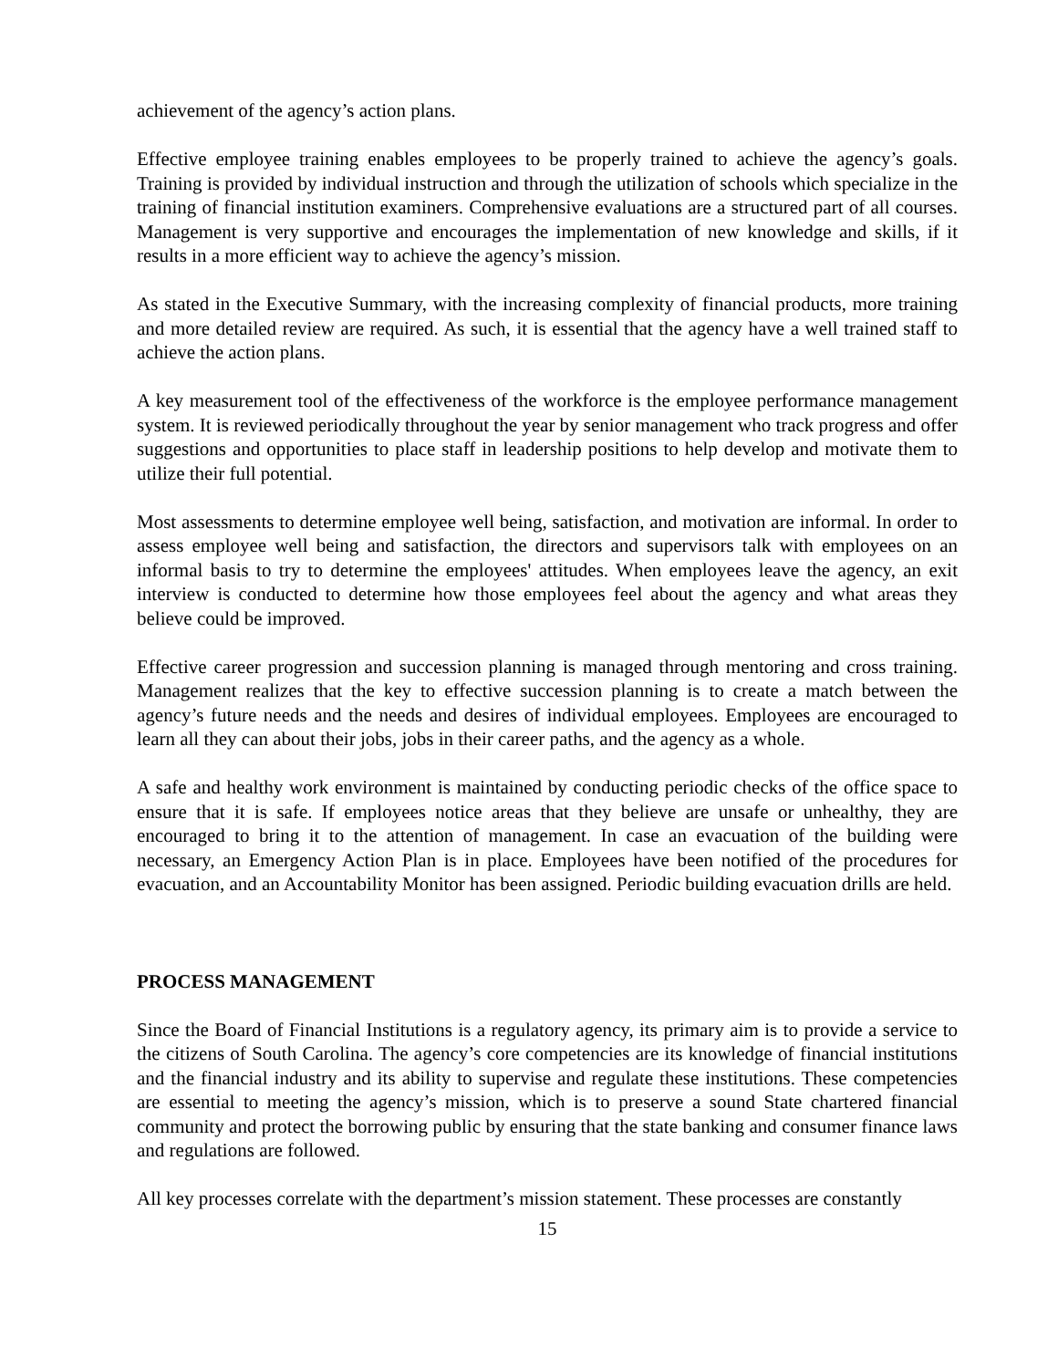achievement of the agency’s action plans.
Effective employee training enables employees to be properly trained to achieve the agency’s goals. Training is provided by individual instruction and through the utilization of schools which specialize in the training of financial institution examiners. Comprehensive evaluations are a structured part of all courses. Management is very supportive and encourages the implementation of new knowledge and skills, if it results in a more efficient way to achieve the agency’s mission.
As stated in the Executive Summary, with the increasing complexity of financial products, more training and more detailed review are required. As such, it is essential that the agency have a well trained staff to achieve the action plans.
A key measurement tool of the effectiveness of the workforce is the employee performance management system. It is reviewed periodically throughout the year by senior management who track progress and offer suggestions and opportunities to place staff in leadership positions to help develop and motivate them to utilize their full potential.
Most assessments to determine employee well being, satisfaction, and motivation are informal. In order to assess employee well being and satisfaction, the directors and supervisors talk with employees on an informal basis to try to determine the employees' attitudes. When employees leave the agency, an exit interview is conducted to determine how those employees feel about the agency and what areas they believe could be improved.
Effective career progression and succession planning is managed through mentoring and cross training. Management realizes that the key to effective succession planning is to create a match between the agency’s future needs and the needs and desires of individual employees. Employees are encouraged to learn all they can about their jobs, jobs in their career paths, and the agency as a whole.
A safe and healthy work environment is maintained by conducting periodic checks of the office space to ensure that it is safe. If employees notice areas that they believe are unsafe or unhealthy, they are encouraged to bring it to the attention of management. In case an evacuation of the building were necessary, an Emergency Action Plan is in place. Employees have been notified of the procedures for evacuation, and an Accountability Monitor has been assigned. Periodic building evacuation drills are held.
PROCESS MANAGEMENT
Since the Board of Financial Institutions is a regulatory agency, its primary aim is to provide a service to the citizens of South Carolina. The agency’s core competencies are its knowledge of financial institutions and the financial industry and its ability to supervise and regulate these institutions. These competencies are essential to meeting the agency’s mission, which is to preserve a sound State chartered financial community and protect the borrowing public by ensuring that the state banking and consumer finance laws and regulations are followed.
All key processes correlate with the department’s mission statement. These processes are constantly
15